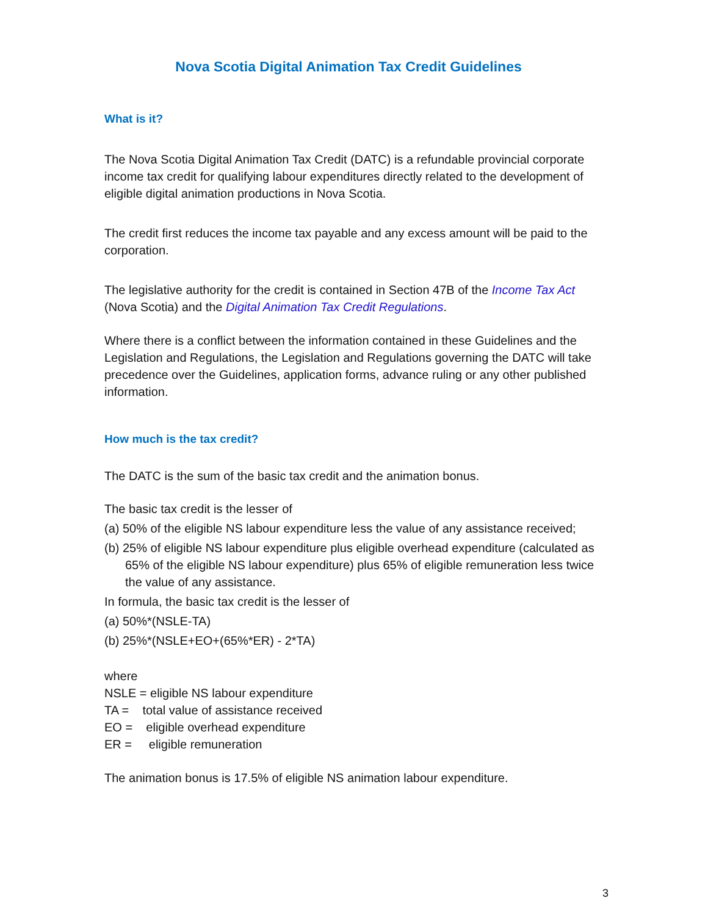Nova Scotia Digital Animation Tax Credit Guidelines
What is it?
The Nova Scotia Digital Animation Tax Credit (DATC) is a refundable provincial corporate income tax credit for qualifying labour expenditures directly related to the development of eligible digital animation productions in Nova Scotia.
The credit first reduces the income tax payable and any excess amount will be paid to the corporation.
The legislative authority for the credit is contained in Section 47B of the Income Tax Act (Nova Scotia) and the Digital Animation Tax Credit Regulations.
Where there is a conflict between the information contained in these Guidelines and the Legislation and Regulations, the Legislation and Regulations governing the DATC will take precedence over the Guidelines, application forms, advance ruling or any other published information.
How much is the tax credit?
The DATC is the sum of the basic tax credit and the animation bonus.
The basic tax credit is the lesser of
(a) 50% of the eligible NS labour expenditure less the value of any assistance received;
(b) 25% of eligible NS labour expenditure plus eligible overhead expenditure (calculated as 65% of the eligible NS labour expenditure) plus 65% of eligible remuneration less twice the value of any assistance.
In formula, the basic tax credit is the lesser of
(a) 50%*(NSLE-TA)
(b) 25%*(NSLE+EO+(65%*ER) - 2*TA)
where
NSLE = eligible NS labour expenditure
TA = total value of assistance received
EO = eligible overhead expenditure
ER = eligible remuneration
The animation bonus is 17.5% of eligible NS animation labour expenditure.
3